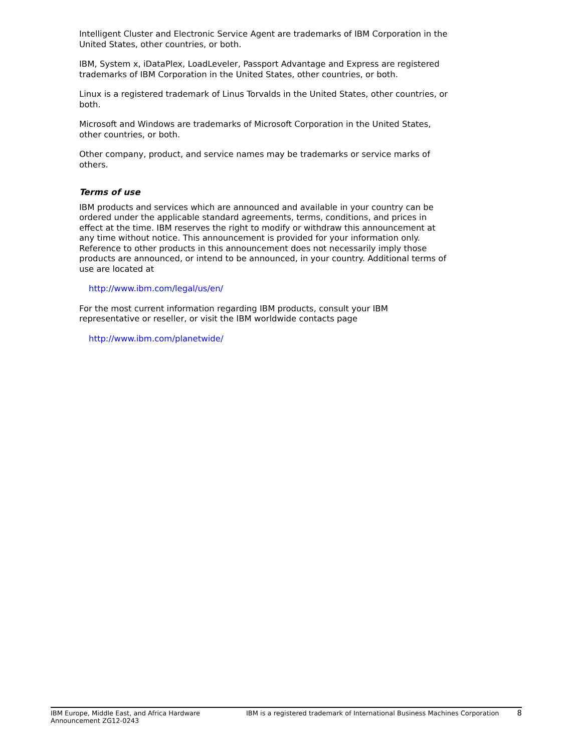Intelligent Cluster and Electronic Service Agent are trademarks of IBM Corporation in the United States, other countries, or both.
IBM, System x, iDataPlex, LoadLeveler, Passport Advantage and Express are registered trademarks of IBM Corporation in the United States, other countries, or both.
Linux is a registered trademark of Linus Torvalds in the United States, other countries, or both.
Microsoft and Windows are trademarks of Microsoft Corporation in the United States, other countries, or both.
Other company, product, and service names may be trademarks or service marks of others.
Terms of use
IBM products and services which are announced and available in your country can be ordered under the applicable standard agreements, terms, conditions, and prices in effect at the time. IBM reserves the right to modify or withdraw this announcement at any time without notice. This announcement is provided for your information only. Reference to other products in this announcement does not necessarily imply those products are announced, or intend to be announced, in your country. Additional terms of use are located at
http://www.ibm.com/legal/us/en/
For the most current information regarding IBM products, consult your IBM representative or reseller, or visit the IBM worldwide contacts page
http://www.ibm.com/planetwide/
IBM Europe, Middle East, and Africa Hardware Announcement ZG12-0243
IBM is a registered trademark of International Business Machines Corporation
8